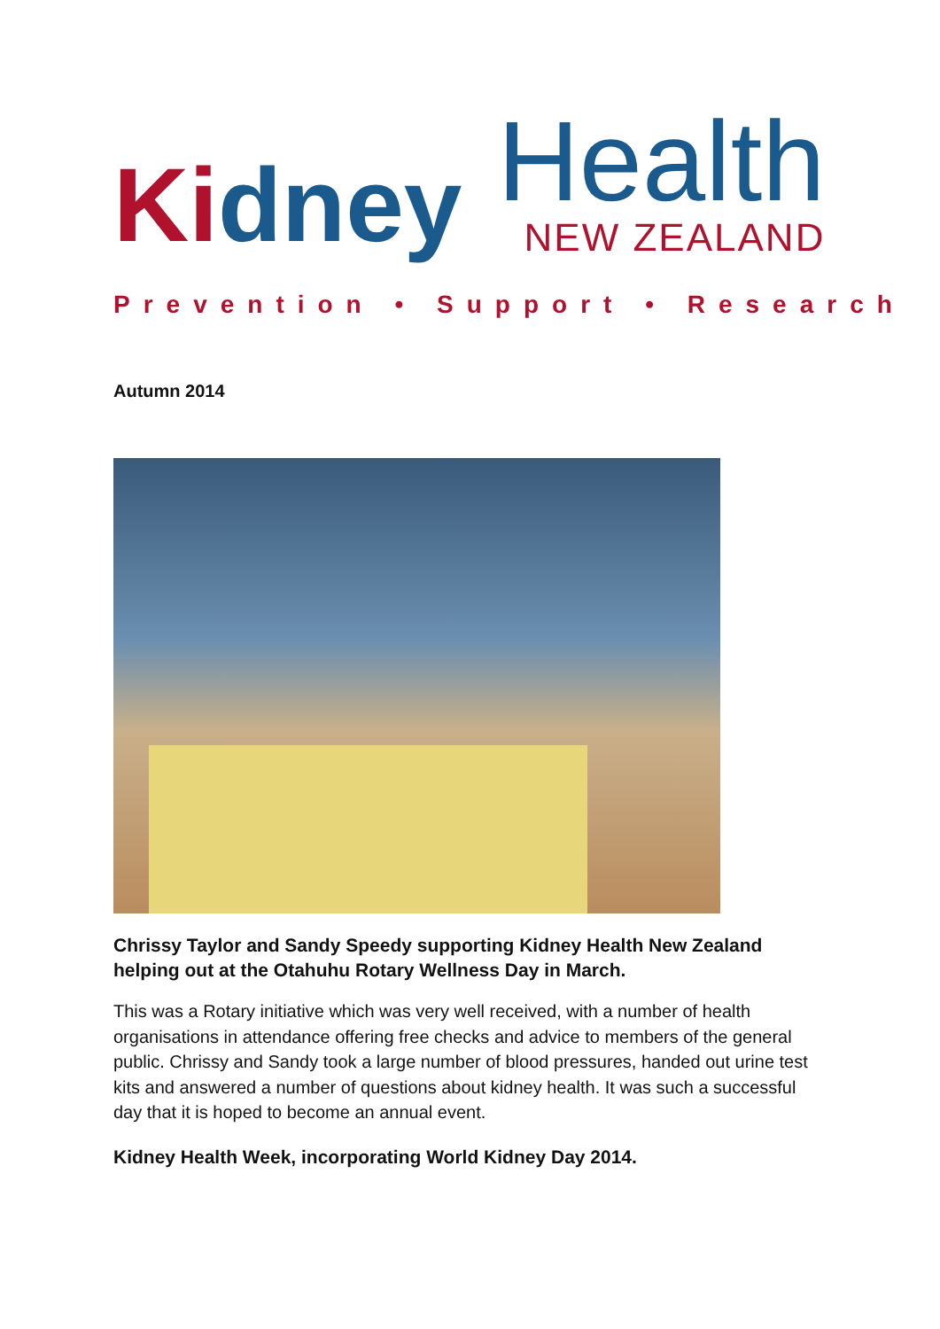Kidney
Health
NEW ZEALAND
Prevention • Support • Research
Autumn 2014
Chrissy Taylor and Sandy Speedy supporting Kidney Health New Zealand helping out at the Otahuhu Rotary Wellness Day in March.
This was a Rotary initiative which was very well received, with a number of health organisations in attendance offering free checks and advice to members of the general public. Chrissy and Sandy took a large number of blood pressures, handed out urine test kits and answered a number of questions about kidney health. It was such a successful day that it is hoped to become an annual event.
Kidney Health Week, incorporating World Kidney Day 2014.